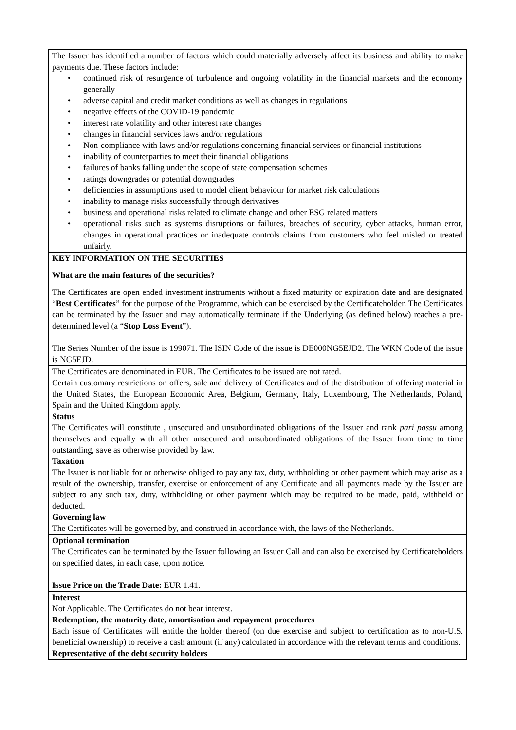The Issuer has identified a number of factors which could materially adversely affect its business and ability to make payments due. These factors include:
• continued risk of resurgence of turbulence and ongoing volatility in the financial markets and the economy generally
• adverse capital and credit market conditions as well as changes in regulations
• negative effects of the COVID-19 pandemic
• interest rate volatility and other interest rate changes
• changes in financial services laws and/or regulations
• Non-compliance with laws and/or regulations concerning financial services or financial institutions
• inability of counterparties to meet their financial obligations
• failures of banks falling under the scope of state compensation schemes
• ratings downgrades or potential downgrades
• deficiencies in assumptions used to model client behaviour for market risk calculations
• inability to manage risks successfully through derivatives
• business and operational risks related to climate change and other ESG related matters
• operational risks such as systems disruptions or failures, breaches of security, cyber attacks, human error, changes in operational practices or inadequate controls claims from customers who feel misled or treated unfairly.
KEY INFORMATION ON THE SECURITIES
What are the main features of the securities?
The Certificates are open ended investment instruments without a fixed maturity or expiration date and are designated “Best Certificates” for the purpose of the Programme, which can be exercised by the Certificateholder. The Certificates can be terminated by the Issuer and may automatically terminate if the Underlying (as defined below) reaches a pre-determined level (a “Stop Loss Event”).
The Series Number of the issue is 199071. The ISIN Code of the issue is DE000NG5EJD2. The WKN Code of the issue is NG5EJD.
The Certificates are denominated in EUR. The Certificates to be issued are not rated.
Certain customary restrictions on offers, sale and delivery of Certificates and of the distribution of offering material in the United States, the European Economic Area, Belgium, Germany, Italy, Luxembourg, The Netherlands, Poland, Spain and the United Kingdom apply.
Status
The Certificates will constitute , unsecured and unsubordinated obligations of the Issuer and rank pari passu among themselves and equally with all other unsecured and unsubordinated obligations of the Issuer from time to time outstanding, save as otherwise provided by law.
Taxation
The Issuer is not liable for or otherwise obliged to pay any tax, duty, withholding or other payment which may arise as a result of the ownership, transfer, exercise or enforcement of any Certificate and all payments made by the Issuer are subject to any such tax, duty, withholding or other payment which may be required to be made, paid, withheld or deducted.
Governing law
The Certificates will be governed by, and construed in accordance with, the laws of the Netherlands.
Optional termination
The Certificates can be terminated by the Issuer following an Issuer Call and can also be exercised by Certificateholders on specified dates, in each case, upon notice.
Issue Price on the Trade Date: EUR 1.41.
Interest
Not Applicable. The Certificates do not bear interest.
Redemption, the maturity date, amortisation and repayment procedures
Each issue of Certificates will entitle the holder thereof (on due exercise and subject to certification as to non-U.S. beneficial ownership) to receive a cash amount (if any) calculated in accordance with the relevant terms and conditions.
Representative of the debt security holders